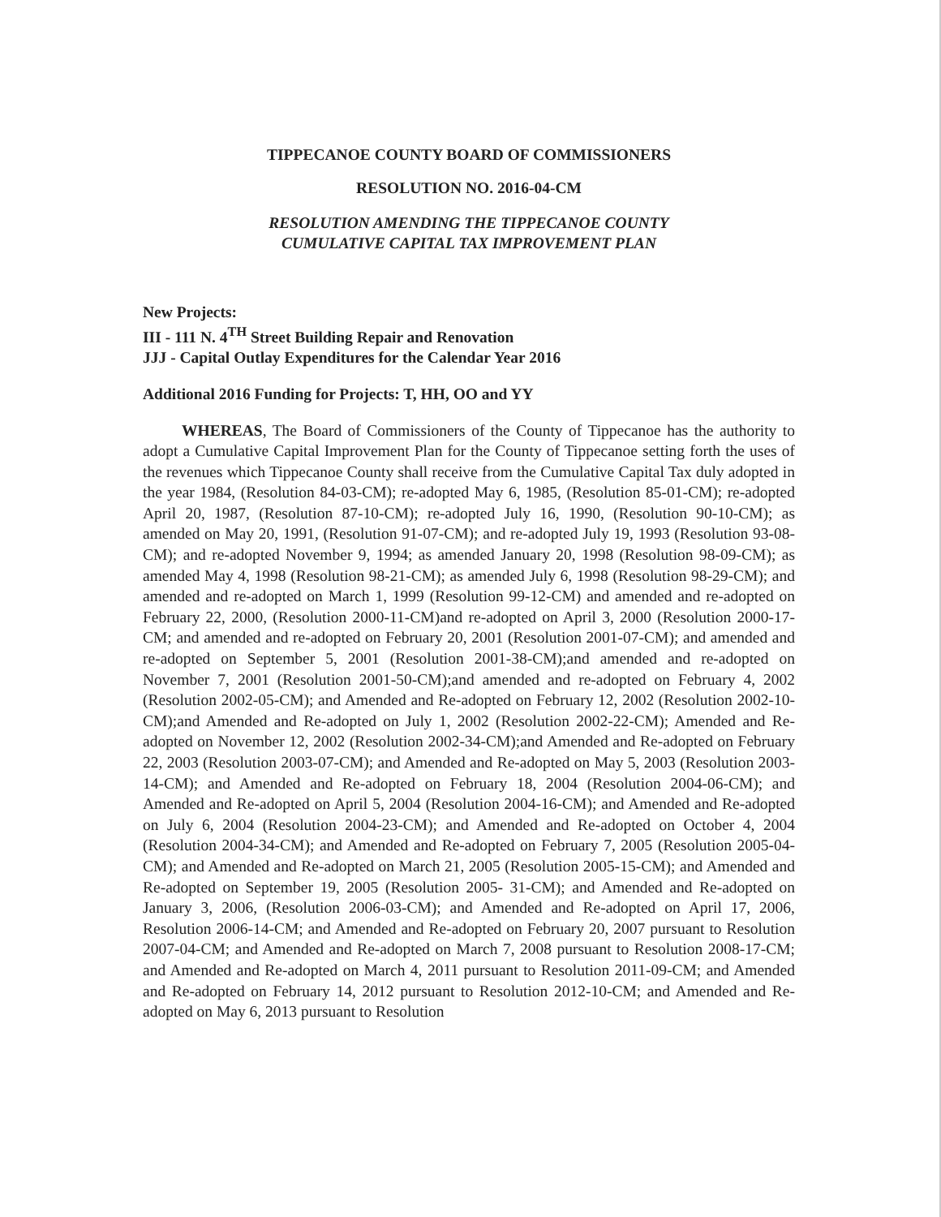TIPPECANOE COUNTY BOARD OF COMMISSIONERS
RESOLUTION NO. 2016-04-CM
RESOLUTION AMENDING THE TIPPECANOE COUNTY
CUMULATIVE CAPITAL TAX IMPROVEMENT PLAN
New Projects:
III - 111 N. 4<sup>TH</sup> Street Building Repair and Renovation
JJJ - Capital Outlay Expenditures for the Calendar Year 2016
Additional 2016 Funding for Projects: T, HH, OO and YY
WHEREAS, The Board of Commissioners of the County of Tippecanoe has the authority to adopt a Cumulative Capital Improvement Plan for the County of Tippecanoe setting forth the uses of the revenues which Tippecanoe County shall receive from the Cumulative Capital Tax duly adopted in the year 1984, (Resolution 84-03-CM); re-adopted May 6, 1985, (Resolution 85-01-CM); re-adopted April 20, 1987, (Resolution 87-10-CM); re-adopted July 16, 1990, (Resolution 90-10-CM); as amended on May 20, 1991, (Resolution 91-07-CM); and re-adopted July 19, 1993 (Resolution 93-08-CM); and re-adopted November 9, 1994; as amended January 20, 1998 (Resolution 98-09-CM); as amended May 4, 1998 (Resolution 98-21-CM); as amended July 6, 1998 (Resolution 98-29-CM); and amended and re-adopted on March 1, 1999 (Resolution 99-12-CM) and amended and re-adopted on February 22, 2000, (Resolution 2000-11-CM)and re-adopted on April 3, 2000 (Resolution 2000-17-CM; and amended and re-adopted on February 20, 2001 (Resolution 2001-07-CM); and amended and re-adopted on September 5, 2001 (Resolution 2001-38-CM);and amended and re-adopted on November 7, 2001 (Resolution 2001-50-CM);and amended and re-adopted on February 4, 2002 (Resolution 2002-05-CM); and Amended and Re-adopted on February 12, 2002 (Resolution 2002-10-CM);and Amended and Re-adopted on July 1, 2002 (Resolution 2002-22-CM); Amended and Re-adopted on November 12, 2002 (Resolution 2002-34-CM);and Amended and Re-adopted on February 22, 2003 (Resolution 2003-07-CM); and Amended and Re-adopted on May 5, 2003 (Resolution 2003-14-CM); and Amended and Re-adopted on February 18, 2004 (Resolution 2004-06-CM); and Amended and Re-adopted on April 5, 2004 (Resolution 2004-16-CM); and Amended and Re-adopted on July 6, 2004 (Resolution 2004-23-CM); and Amended and Re-adopted on October 4, 2004 (Resolution 2004-34-CM); and Amended and Re-adopted on February 7, 2005 (Resolution 2005-04-CM); and Amended and Re-adopted on March 21, 2005 (Resolution 2005-15-CM); and Amended and Re-adopted on September 19, 2005 (Resolution 2005- 31-CM); and Amended and Re-adopted on January 3, 2006, (Resolution 2006-03-CM); and Amended and Re-adopted on April 17, 2006, Resolution 2006-14-CM; and Amended and Re-adopted on February 20, 2007 pursuant to Resolution 2007-04-CM; and Amended and Re-adopted on March 7, 2008 pursuant to Resolution 2008-17-CM; and Amended and Re-adopted on March 4, 2011 pursuant to Resolution 2011-09-CM; and Amended and Re-adopted on February 14, 2012 pursuant to Resolution 2012-10-CM; and Amended and Re-adopted on May 6, 2013 pursuant to Resolution